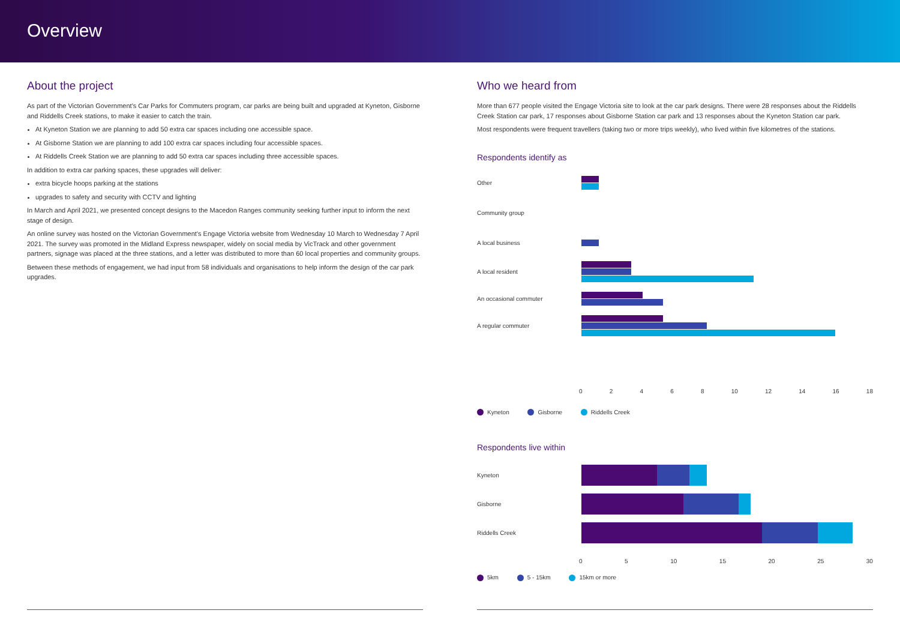Overview
About the project
As part of the Victorian Government's Car Parks for Commuters program, car parks are being built and upgraded at Kyneton, Gisborne and Riddells Creek stations, to make it easier to catch the train.
At Kyneton Station we are planning to add 50 extra car spaces including one accessible space.
At Gisborne Station we are planning to add 100 extra car spaces including four accessible spaces.
At Riddells Creek Station we are planning to add 50 extra car spaces including three accessible spaces.
In addition to extra car parking spaces, these upgrades will deliver:
extra bicycle hoops parking at the stations
upgrades to safety and security with CCTV and lighting
In March and April 2021, we presented concept designs to the Macedon Ranges community seeking further input to inform the next stage of design.
An online survey was hosted on the Victorian Government's Engage Victoria website from Wednesday 10 March to Wednesday 7 April 2021. The survey was promoted in the Midland Express newspaper, widely on social media by VicTrack and other government partners, signage was placed at the three stations, and a letter was distributed to more than 60 local properties and community groups.
Between these methods of engagement, we had input from 58 individuals and organisations to help inform the design of the car park upgrades.
Who we heard from
More than 677 people visited the Engage Victoria site to look at the car park designs. There were 28 responses about the Riddells Creek Station car park, 17 responses about Gisborne Station car park and 13 responses about the Kyneton Station car park.
Most respondents were frequent travellers (taking two or more trips weekly), who lived within five kilometres of the stations.
Respondents identify as
Other
Community group
A local business
A local resident
An occasional commuter
A regular commuter
0 2 4 6 8 10 12 14 16 18
Kyneton Gisborne Riddells Creek
Respondents live within
Kyneton
Gisborne
Riddells Creek
0 5 10 15 20 25 30
5km 5 - 15km 15km or more